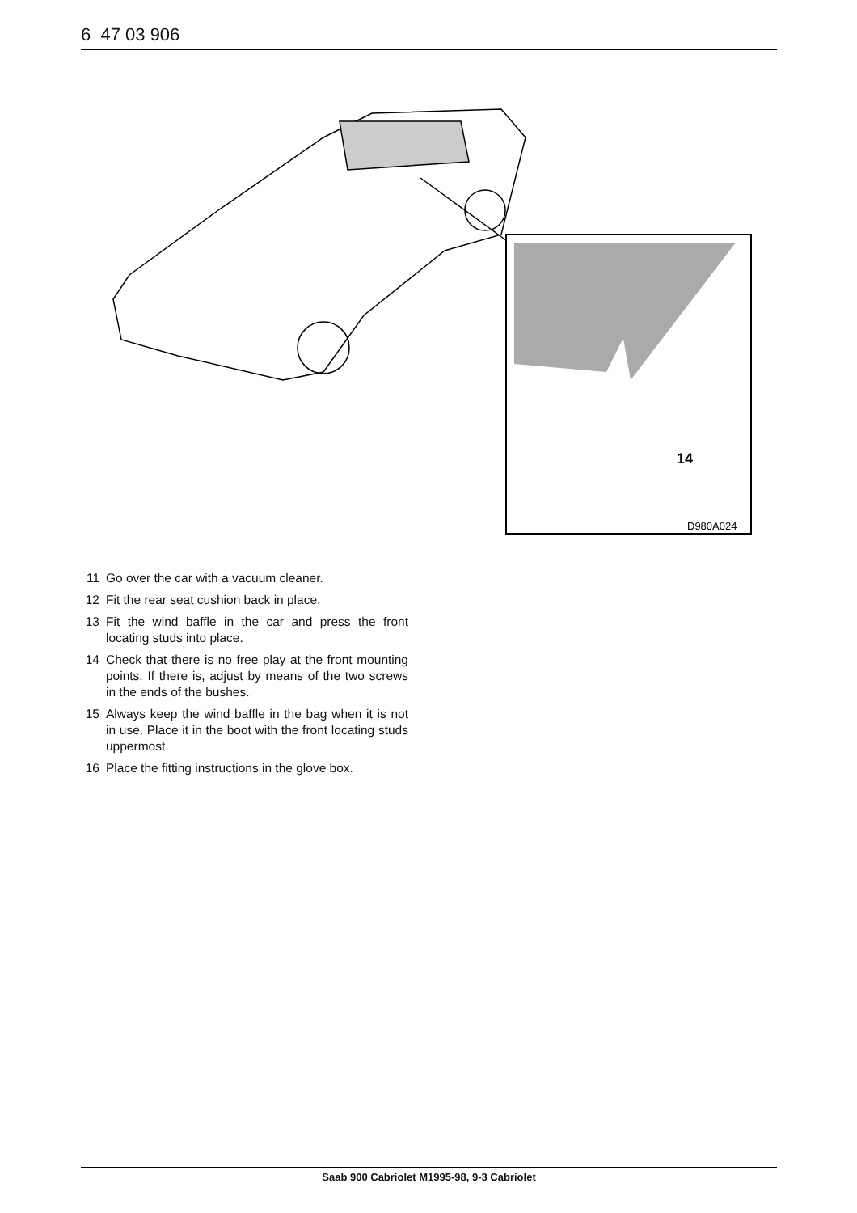6 47 03 906
14
D980A024
11 Go over the car with a vacuum cleaner.
12 Fit the rear seat cushion back in place.
13 Fit the wind baffle in the car and press the front locating studs into place.
14 Check that there is no free play at the front mounting points. If there is, adjust by means of the two screws in the ends of the bushes.
15 Always keep the wind baffle in the bag when it is not in use. Place it in the boot with the front locating studs uppermost.
16 Place the fitting instructions in the glove box.
Saab 900 Cabriolet M1995-98, 9-3 Cabriolet